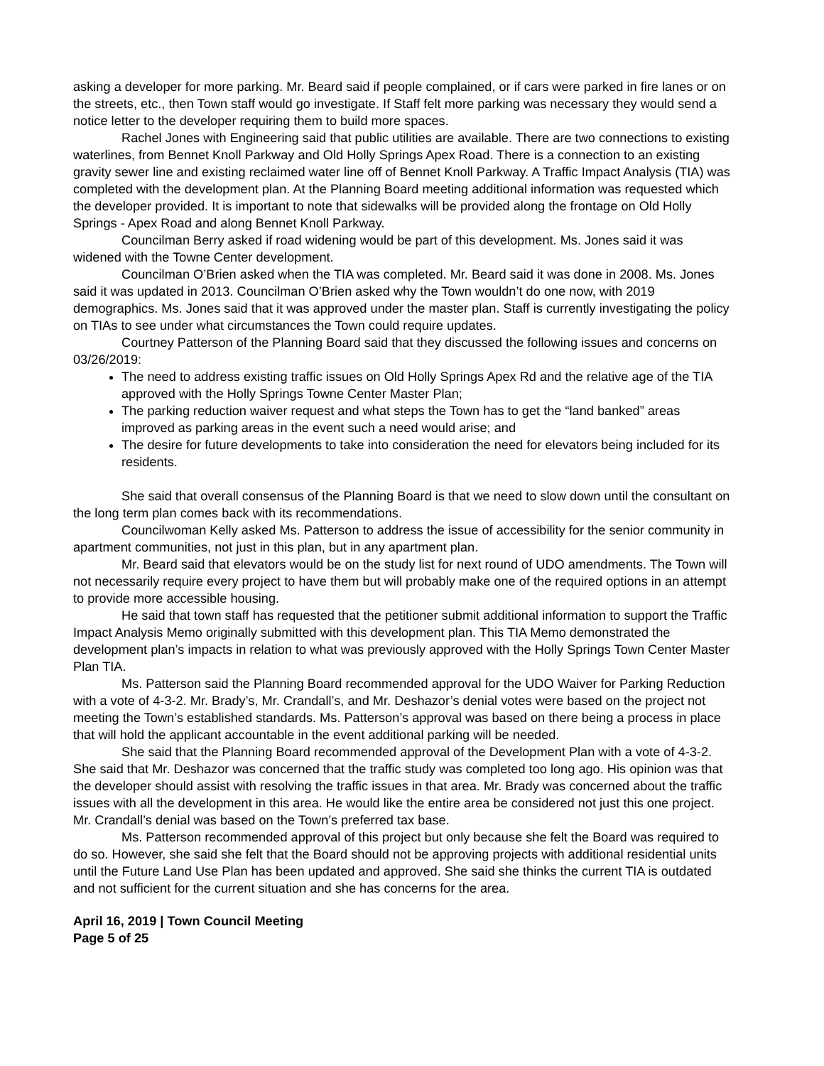asking a developer for more parking. Mr. Beard said if people complained, or if cars were parked in fire lanes or on the streets, etc., then Town staff would go investigate. If Staff felt more parking was necessary they would send a notice letter to the developer requiring them to build more spaces.
Rachel Jones with Engineering said that public utilities are available. There are two connections to existing waterlines, from Bennet Knoll Parkway and Old Holly Springs Apex Road. There is a connection to an existing gravity sewer line and existing reclaimed water line off of Bennet Knoll Parkway. A Traffic Impact Analysis (TIA) was completed with the development plan. At the Planning Board meeting additional information was requested which the developer provided. It is important to note that sidewalks will be provided along the frontage on Old Holly Springs - Apex Road and along Bennet Knoll Parkway.
Councilman Berry asked if road widening would be part of this development. Ms. Jones said it was widened with the Towne Center development.
Councilman O’Brien asked when the TIA was completed. Mr. Beard said it was done in 2008. Ms. Jones said it was updated in 2013. Councilman O’Brien asked why the Town wouldn’t do one now, with 2019 demographics. Ms. Jones said that it was approved under the master plan. Staff is currently investigating the policy on TIAs to see under what circumstances the Town could require updates.
Courtney Patterson of the Planning Board said that they discussed the following issues and concerns on 03/26/2019:
The need to address existing traffic issues on Old Holly Springs Apex Rd and the relative age of the TIA approved with the Holly Springs Towne Center Master Plan;
The parking reduction waiver request and what steps the Town has to get the “land banked” areas improved as parking areas in the event such a need would arise; and
The desire for future developments to take into consideration the need for elevators being included for its residents.
She said that overall consensus of the Planning Board is that we need to slow down until the consultant on the long term plan comes back with its recommendations.
Councilwoman Kelly asked Ms. Patterson to address the issue of accessibility for the senior community in apartment communities, not just in this plan, but in any apartment plan.
Mr. Beard said that elevators would be on the study list for next round of UDO amendments. The Town will not necessarily require every project to have them but will probably make one of the required options in an attempt to provide more accessible housing.
He said that town staff has requested that the petitioner submit additional information to support the Traffic Impact Analysis Memo originally submitted with this development plan. This TIA Memo demonstrated the development plan’s impacts in relation to what was previously approved with the Holly Springs Town Center Master Plan TIA.
Ms. Patterson said the Planning Board recommended approval for the UDO Waiver for Parking Reduction with a vote of 4-3-2. Mr. Brady’s, Mr. Crandall’s, and Mr. Deshazor’s denial votes were based on the project not meeting the Town’s established standards. Ms. Patterson’s approval was based on there being a process in place that will hold the applicant accountable in the event additional parking will be needed.
She said that the Planning Board recommended approval of the Development Plan with a vote of 4-3-2. She said that Mr. Deshazor was concerned that the traffic study was completed too long ago. His opinion was that the developer should assist with resolving the traffic issues in that area. Mr. Brady was concerned about the traffic issues with all the development in this area. He would like the entire area be considered not just this one project. Mr. Crandall’s denial was based on the Town’s preferred tax base.
Ms. Patterson recommended approval of this project but only because she felt the Board was required to do so. However, she said she felt that the Board should not be approving projects with additional residential units until the Future Land Use Plan has been updated and approved. She said she thinks the current TIA is outdated and not sufficient for the current situation and she has concerns for the area.
April 16, 2019 | Town Council Meeting
Page 5 of 25